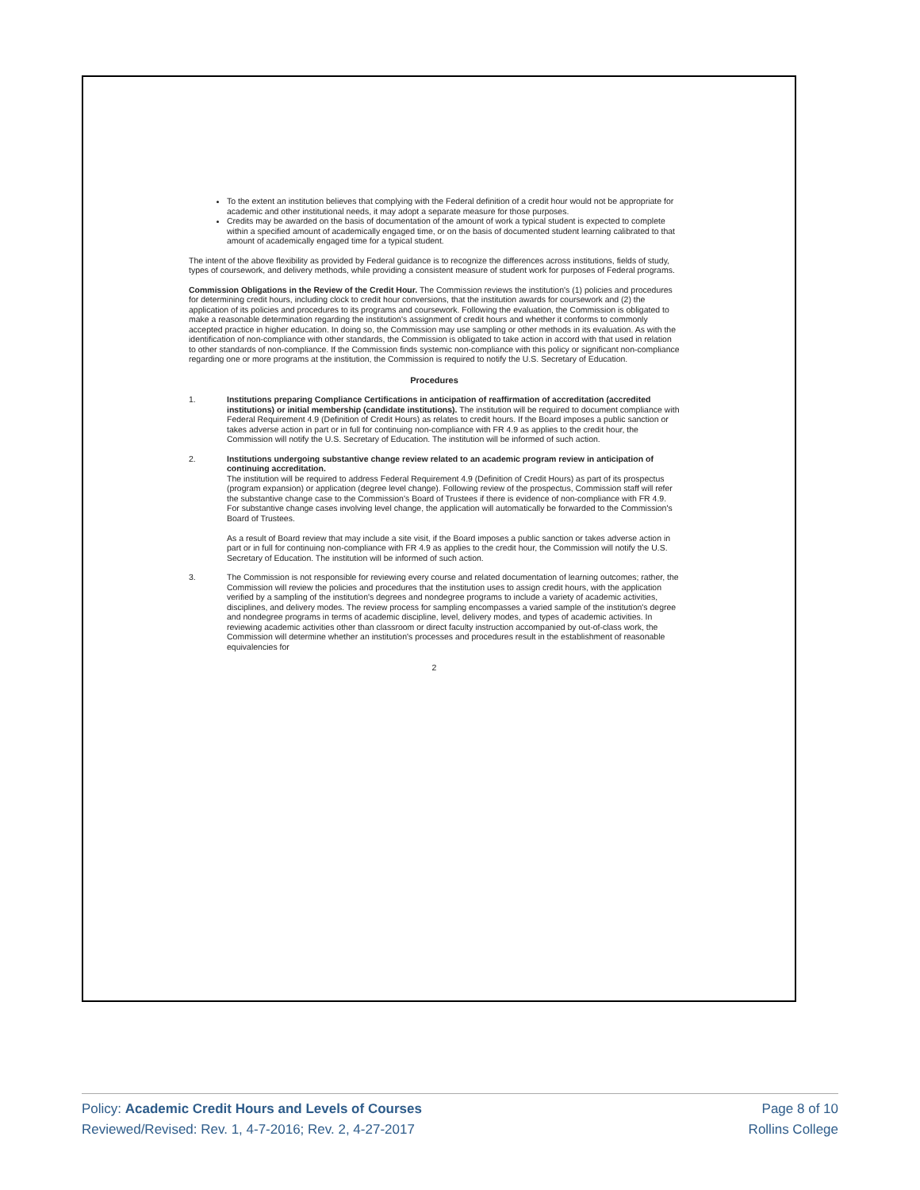To the extent an institution believes that complying with the Federal definition of a credit hour would not be appropriate for academic and other institutional needs, it may adopt a separate measure for those purposes.
Credits may be awarded on the basis of documentation of the amount of work a typical student is expected to complete within a specified amount of academically engaged time, or on the basis of documented student learning calibrated to that amount of academically engaged time for a typical student.
The intent of the above flexibility as provided by Federal guidance is to recognize the differences across institutions, fields of study, types of coursework, and delivery methods, while providing a consistent measure of student work for purposes of Federal programs.
Commission Obligations in the Review of the Credit Hour. The Commission reviews the institution's (1) policies and procedures for determining credit hours, including clock to credit hour conversions, that the institution awards for coursework and (2) the application of its policies and procedures to its programs and coursework. Following the evaluation, the Commission is obligated to make a reasonable determination regarding the institution's assignment of credit hours and whether it conforms to commonly accepted practice in higher education. In doing so, the Commission may use sampling or other methods in its evaluation. As with the identification of non-compliance with other standards, the Commission is obligated to take action in accord with that used in relation to other standards of non-compliance. If the Commission finds systemic non-compliance with this policy or significant non-compliance regarding one or more programs at the institution, the Commission is required to notify the U.S. Secretary of Education.
Procedures
1. Institutions preparing Compliance Certifications in anticipation of reaffirmation of accreditation (accredited institutions) or initial membership (candidate institutions). The institution will be required to document compliance with Federal Requirement 4.9 (Definition of Credit Hours) as relates to credit hours. If the Board imposes a public sanction or takes adverse action in part or in full for continuing non-compliance with FR 4.9 as applies to the credit hour, the Commission will notify the U.S. Secretary of Education. The institution will be informed of such action.
2. Institutions undergoing substantive change review related to an academic program review in anticipation of continuing accreditation.
The institution will be required to address Federal Requirement 4.9 (Definition of Credit Hours) as part of its prospectus (program expansion) or application (degree level change). Following review of the prospectus, Commission staff will refer the substantive change case to the Commission's Board of Trustees if there is evidence of non-compliance with FR 4.9. For substantive change cases involving level change, the application will automatically be forwarded to the Commission's Board of Trustees.
As a result of Board review that may include a site visit, if the Board imposes a public sanction or takes adverse action in part or in full for continuing non-compliance with FR 4.9 as applies to the credit hour, the Commission will notify the U.S. Secretary of Education. The institution will be informed of such action.
3. The Commission is not responsible for reviewing every course and related documentation of learning outcomes; rather, the Commission will review the policies and procedures that the institution uses to assign credit hours, with the application verified by a sampling of the institution's degrees and nondegree programs to include a variety of academic activities, disciplines, and delivery modes. The review process for sampling encompasses a varied sample of the institution's degree and nondegree programs in terms of academic discipline, level, delivery modes, and types of academic activities. In reviewing academic activities other than classroom or direct faculty instruction accompanied by out-of-class work, the Commission will determine whether an institution's processes and procedures result in the establishment of reasonable equivalencies for
2
Policy: Academic Credit Hours and Levels of Courses
Reviewed/Revised: Rev. 1, 4-7-2016; Rev. 2, 4-27-2017
Page 8 of 10
Rollins College